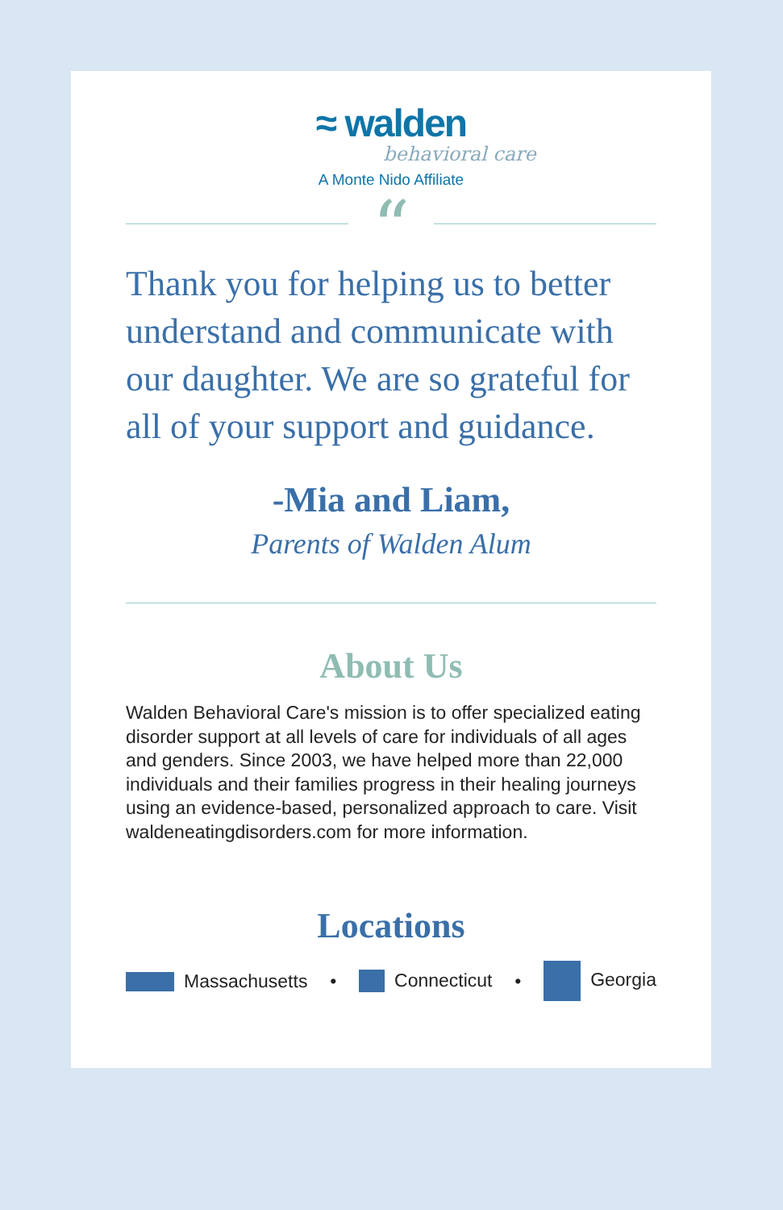≈ walden
behavioral care
A Monte Nido Affiliate
“
Thank you for helping us to better understand and communicate with our daughter. We are so grateful for all of your support and guidance.
-Mia and Liam,
Parents of Walden Alum
About Us
Walden Behavioral Care's mission is to offer specialized eating disorder support at all levels of care for individuals of all ages and genders. Since 2003, we have helped more than 22,000 individuals and their families progress in their healing journeys using an evidence-based, personalized approach to care. Visit waldeneatingdisorders.com for more information.
Locations
Massachusetts • Connecticut • Georgia